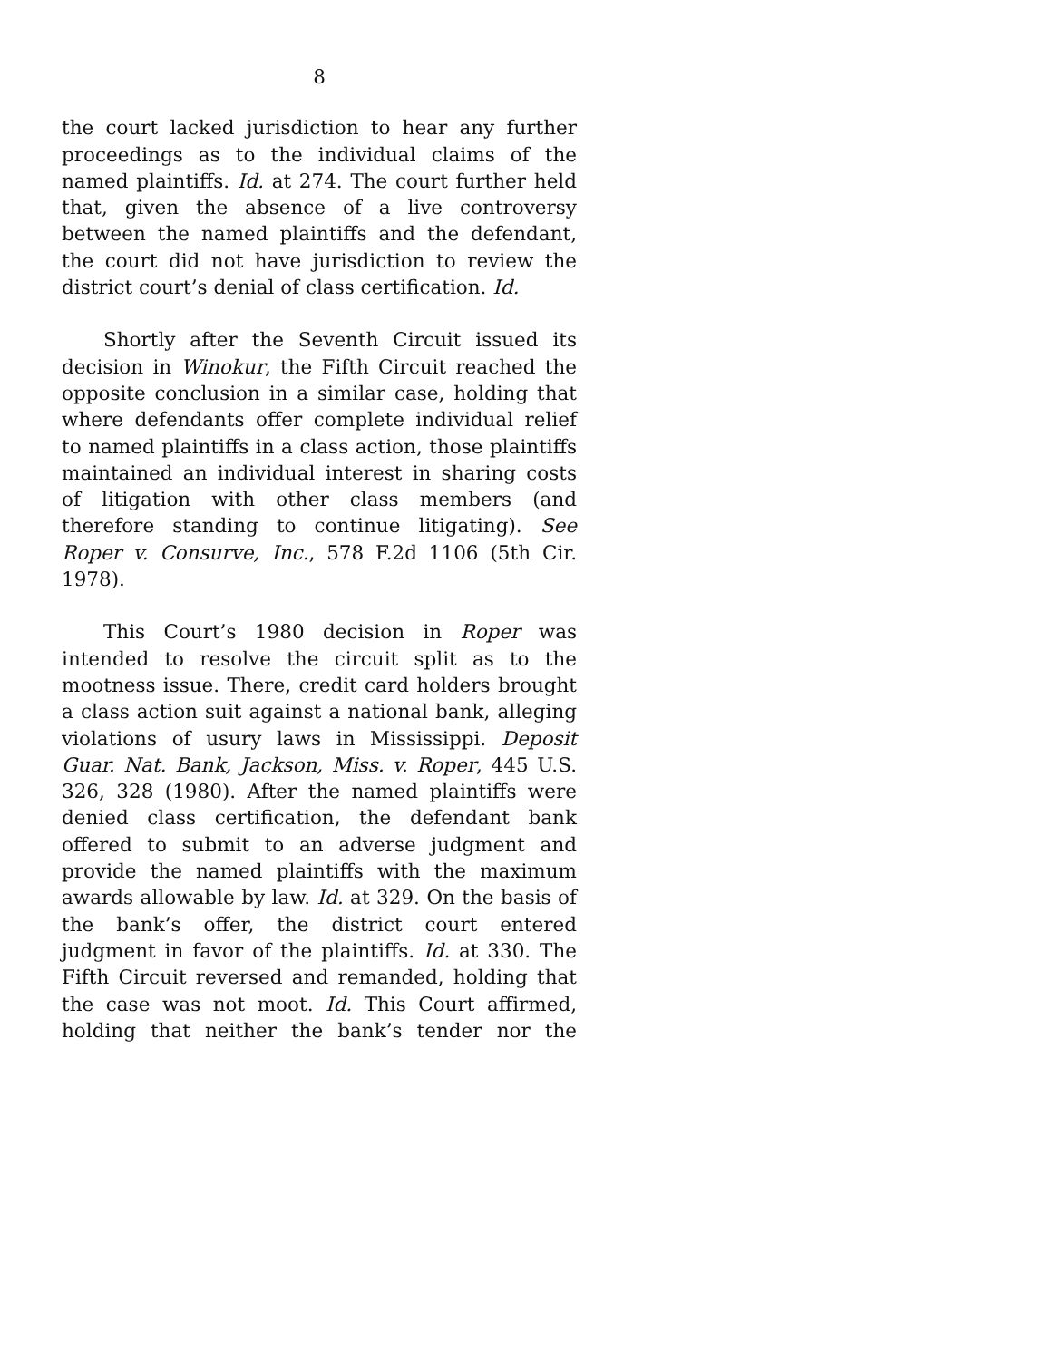8
the court lacked jurisdiction to hear any further proceedings as to the individual claims of the named plaintiffs. Id. at 274. The court further held that, given the absence of a live controversy between the named plaintiffs and the defendant, the court did not have jurisdiction to review the district court’s denial of class certification. Id.
Shortly after the Seventh Circuit issued its decision in Winokur, the Fifth Circuit reached the opposite conclusion in a similar case, holding that where defendants offer complete individual relief to named plaintiffs in a class action, those plaintiffs maintained an individual interest in sharing costs of litigation with other class members (and therefore standing to continue litigating). See Roper v. Consurve, Inc., 578 F.2d 1106 (5th Cir. 1978).
This Court’s 1980 decision in Roper was intended to resolve the circuit split as to the mootness issue. There, credit card holders brought a class action suit against a national bank, alleging violations of usury laws in Mississippi. Deposit Guar. Nat. Bank, Jackson, Miss. v. Roper, 445 U.S. 326, 328 (1980). After the named plaintiffs were denied class certification, the defendant bank offered to submit to an adverse judgment and provide the named plaintiffs with the maximum awards allowable by law. Id. at 329. On the basis of the bank’s offer, the district court entered judgment in favor of the plaintiffs. Id. at 330. The Fifth Circuit reversed and remanded, holding that the case was not moot. Id. This Court affirmed, holding that neither the bank’s tender nor the